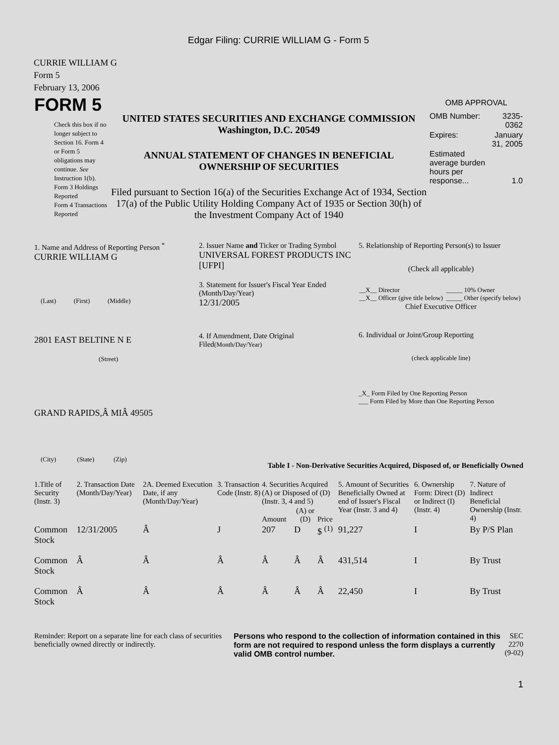Edgar Filing: CURRIE WILLIAM G - Form 5
CURRIE WILLIAM G
Form 5
February 13, 2006
| FORM 5 Check this box if no longer subject to Section 16. Form 4 or Form 5 obligations may continue. See Instruction 1(b). Form 3 Holdings Reported Form 4 Transactions Reported | UNITED STATES SECURITIES AND EXCHANGE COMMISSION Washington, D.C. 20549 ANNUAL STATEMENT OF CHANGES IN BENEFICIAL OWNERSHIP OF SECURITIES Filed pursuant to Section 16(a) of the Securities Exchange Act of 1934, Section 17(a) of the Public Utility Holding Company Act of 1935 or Section 30(h) of the Investment Company Act of 1940 | OMB APPROVAL / OMB Number: / 3235-0362 / / Expires: / January 31, 2005 / / Estimated average burden hours per response... / 1.0 / |
| 1. Name and Address of Reporting Person <sup>*</sup> CURRIE WILLIAM G (Last) (First) (Middle) 2801 EAST BELTINE N E (Street) GRAND RAPIDS,Â MIÂ 49505 (City) (State) (Zip) | 2. Issuer Name and Ticker or Trading Symbol UNIVERSAL FOREST PRODUCTS INC [UFPI] 3. Statement for Issuer's Fiscal Year Ended (Month/Day/Year) 12/31/2005 4. If Amendment, Date Original Filed (Month/Day/Year) | 5. Relationship of Reporting Person(s) to Issuer (Check all applicable) / __X__ Director __X__ Officer (give title below) / _____ 10% Owner _____ Other (specify below) / Chief Executive Officer 6. Individual or Joint/Group Reporting (check applicable line) _X_ Form Filed by One Reporting Person ___ Form Filed by More than One Reporting Person |
Table I - Non-Derivative Securities Acquired, Disposed of, or Beneficially Owned
| 1.Title of Security (Instr. 3) | 2. Transaction Date (Month/Day/Year) | 2A. Deemed Execution Date, if any (Month/Day/Year) | 3. Transaction Code (Instr. 8) | 4. Securities Acquired (A) or Disposed of (D) (Instr. 3, 4 and 5) | | | 5. Amount of Securities Beneficially Owned at end of Issuer's Fiscal Year (Instr. 3 and 4) | 6. Ownership Form: Direct (D) or Indirect (I) (Instr. 4) | 7. Nature of Indirect Beneficial Ownership (Instr. 4) |
| --- | --- | --- | --- | --- | --- | --- | --- | --- | --- |
| | | | | Amount | (A) or (D) | Price | | | |
| Common Stock | 12/31/2005 | Â | J | 207 | D | $ <sup>(1)</sup> | 91,227 | I | By P/S Plan |
| Common Stock | Â | Â | Â | Â | Â | Â | 431,514 | I | By Trust |
| Common Stock | Â | Â | Â | Â | Â | Â | 22,450 | I | By Trust |
| Reminder: Report on a separate line for each class of securities beneficially owned directly or indirectly. | Persons who respond to the collection of information contained in this form are not required to respond unless the form displays a currently valid OMB control number. | SEC 2270 (9-02) |
1